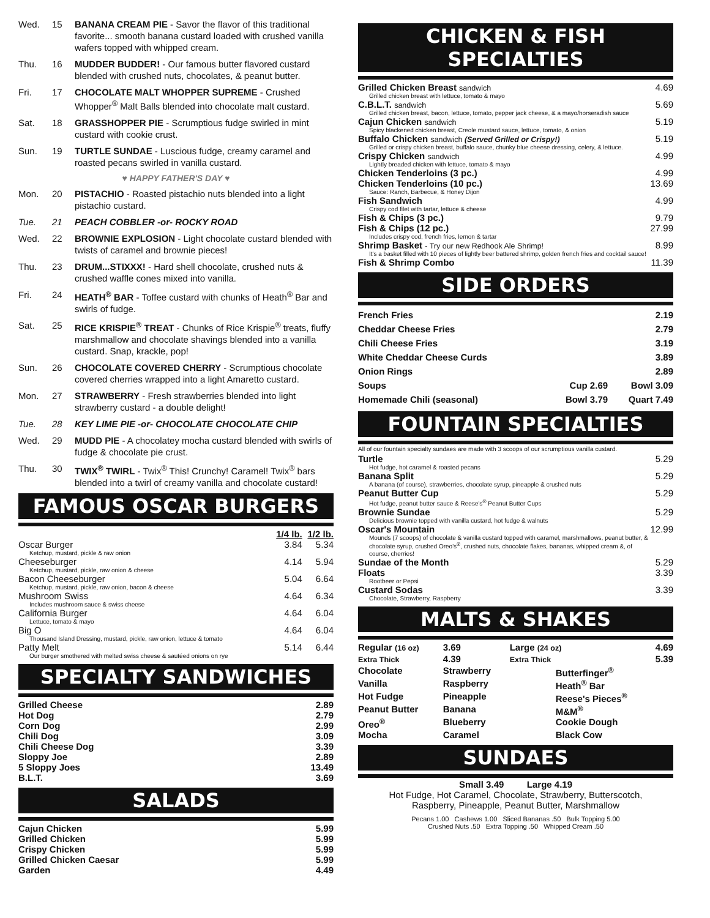Wed. 15 BANANA CREAM PIE - Savor the flavor of this traditional favorite... smooth banana custard loaded with crushed vanilla wafers topped with whipped cream.
Thu. 16 MUDDER BUDDER! - Our famous butter flavored custard blended with crushed nuts, chocolates, & peanut butter.
Fri. 17 CHOCOLATE MALT WHOPPER SUPREME - Crushed Whopper<sup>®</sup> Malt Balls blended into chocolate malt custard.
Sat. 18 GRASSHOPPER PIE - Scrumptious fudge swirled in mint custard with cookie crust.
Sun. 19 TURTLE SUNDAE - Luscious fudge, creamy caramel and roasted pecans swirled in vanilla custard.
♥ HAPPY FATHER'S DAY ♥
Mon. 20 PISTACHIO - Roasted pistachio nuts blended into a light pistachio custard.
Tue. 21 PEACH COBBLER -or- ROCKY ROAD
Wed. 22 BROWNIE EXPLOSION - Light chocolate custard blended with twists of caramel and brownie pieces!
Thu. 23 DRUM...STIXXX! - Hard shell chocolate, crushed nuts & crushed waffle cones mixed into vanilla.
Fri. 24 HEATH<sup>®</sup> BAR - Toffee custard with chunks of Heath<sup>®</sup> Bar and swirls of fudge.
Sat. 25 RICE KRISPIE<sup>®</sup> TREAT - Chunks of Rice Krispie<sup>®</sup> treats, fluffy marshmallow and chocolate shavings blended into a vanilla custard. Snap, krackle, pop!
Sun. 26 CHOCOLATE COVERED CHERRY - Scrumptious chocolate covered cherries wrapped into a light Amaretto custard.
Mon. 27 STRAWBERRY - Fresh strawberries blended into light strawberry custard - a double delight!
Tue. 28 KEY LIME PIE -or- CHOCOLATE CHOCOLATE CHIP
Wed. 29 MUDD PIE - A chocolatey mocha custard blended with swirls of fudge & chocolate pie crust.
Thu. 30 TWIX<sup>®</sup> TWIRL - Twix<sup>®</sup> This! Crunchy! Caramel! Twix<sup>®</sup> bars blended into a twirl of creamy vanilla and chocolate custard!
FAMOUS OSCAR BURGERS
| | 1/4 lb. | 1/2 lb. |
| --- | --- | --- |
| Oscar Burger Ketchup, mustard, pickle & raw onion | 3.84 | 5.34 |
| Cheeseburger Ketchup, mustard, pickle, raw onion & cheese | 4.14 | 5.94 |
| Bacon Cheeseburger Ketchup, mustard, pickle, raw onion, bacon & cheese | 5.04 | 6.64 |
| Mushroom Swiss Includes mushroom sauce & swiss cheese | 4.64 | 6.34 |
| California Burger Lettuce, tomato & mayo | 4.64 | 6.04 |
| Big O Thousand Island Dressing, mustard, pickle, raw onion, lettuce & tomato | 4.64 | 6.04 |
| Patty Melt Our burger smothered with melted swiss cheese & sautéed onions on rye | 5.14 | 6.44 |
SPECIALTY SANDWICHES
| Grilled Cheese | 2.89 |
| Hot Dog | 2.79 |
| Corn Dog | 2.99 |
| Chili Dog | 3.09 |
| Chili Cheese Dog | 3.39 |
| Sloppy Joe | 2.89 |
| 5 Sloppy Joes | 13.49 |
| B.L.T. | 3.69 |
SALADS
| Cajun Chicken | 5.99 |
| Grilled Chicken | 5.99 |
| Crispy Chicken | 5.99 |
| Grilled Chicken Caesar | 5.99 |
| Garden | 4.49 |
CHICKEN & FISH SPECIALTIES
| Grilled Chicken Breast sandwich Grilled chicken breast with lettuce, tomato & mayo | 4.69 |
| C.B.L.T. sandwich Grilled chicken breast, bacon, lettuce, tomato, pepper jack cheese, & a mayo/horseradish sauce | 5.69 |
| Cajun Chicken sandwich Spicy blackened chicken breast, Creole mustard sauce, lettuce, tomato, & onion | 5.19 |
| Buffalo Chicken sandwich (Served Grilled or Crispy!) Grilled or crispy chicken breast, buffalo sauce, chunky blue cheese dressing, celery, & lettuce. | 5.19 |
| Crispy Chicken sandwich Lightly breaded chicken with lettuce, tomato & mayo | 4.99 |
| Chicken Tenderloins (3 pc.) | 4.99 |
| Chicken Tenderloins (10 pc.) Sauce: Ranch, Barbecue, & Honey Dijon | 13.69 |
| Fish Sandwich Crispy cod filet with tartar, lettuce & cheese | 4.99 |
| Fish & Chips (3 pc.) | 9.79 |
| Fish & Chips (12 pc.) Includes crispy cod, french fries, lemon & tartar | 27.99 |
| Shrimp Basket - Try our new Redhook Ale Shrimp! It's a basket filled with 10 pieces of lightly beer battered shrimp, golden french fries and cocktail sauce! | 8.99 |
| Fish & Shrimp Combo | 11.39 |
SIDE ORDERS
| French Fries | | 2.19 |
| Cheddar Cheese Fries | | 2.79 |
| Chili Cheese Fries | | 3.19 |
| White Cheddar Cheese Curds | | 3.89 |
| Onion Rings | | 2.89 |
| Soups | Cup 2.69 | Bowl 3.09 |
| Homemade Chili (seasonal) | Bowl 3.79 | Quart 7.49 |
FOUNTAIN SPECIALTIES
All of our fountain specialty sundaes are made with 3 scoops of our scrumptious vanilla custard.
| Turtle Hot fudge, hot caramel & roasted pecans | 5.29 |
| Banana Split A banana (of course), strawberries, chocolate syrup, pineapple & crushed nuts | 5.29 |
| Peanut Butter Cup Hot fudge, peanut butter sauce & Reese's<sup>®</sup> Peanut Butter Cups | 5.29 |
| Brownie Sundae Delicious brownie topped with vanilla custard, hot fudge & walnuts | 5.29 |
| Oscar's Mountain Mounds (7 scoops) of chocolate & vanilla custard topped with caramel, marshmallows, peanut butter, & chocolate syrup, crushed Oreo's<sup>®</sup>, crushed nuts, chocolate flakes, bananas, whipped cream &, of course, cherries! | 12.99 |
| Sundae of the Month | 5.29 |
| Floats Rootbeer or Pepsi | 3.39 |
| Custard Sodas Chocolate, Strawberry, Raspberry | 3.39 |
MALTS & SHAKES
| Regular (16 oz) | 3.69 | Large (24 oz) | 4.69 |
| Extra Thick | 4.39 | Extra Thick | 5.39 |
| Chocolate | Strawberry | Butterfinger<sup>®</sup> | |
| Vanilla | Raspberry | Heath<sup>®</sup> Bar | |
| Hot Fudge | Pineapple | Reese's Pieces<sup>®</sup> | |
| Peanut Butter | Banana | M&M<sup>®</sup> | |
| Oreo<sup>®</sup> | Blueberry | Cookie Dough | |
| Mocha | Caramel | Black Cow | |
SUNDAES
Small 3.49 Large 4.19
Hot Fudge, Hot Caramel, Chocolate, Strawberry, Butterscotch,
Raspberry, Pineapple, Peanut Butter, Marshmallow
Pecans 1.00 Cashews 1.00 Sliced Bananas .50 Bulk Topping 5.00
Crushed Nuts .50 Extra Topping .50 Whipped Cream .50